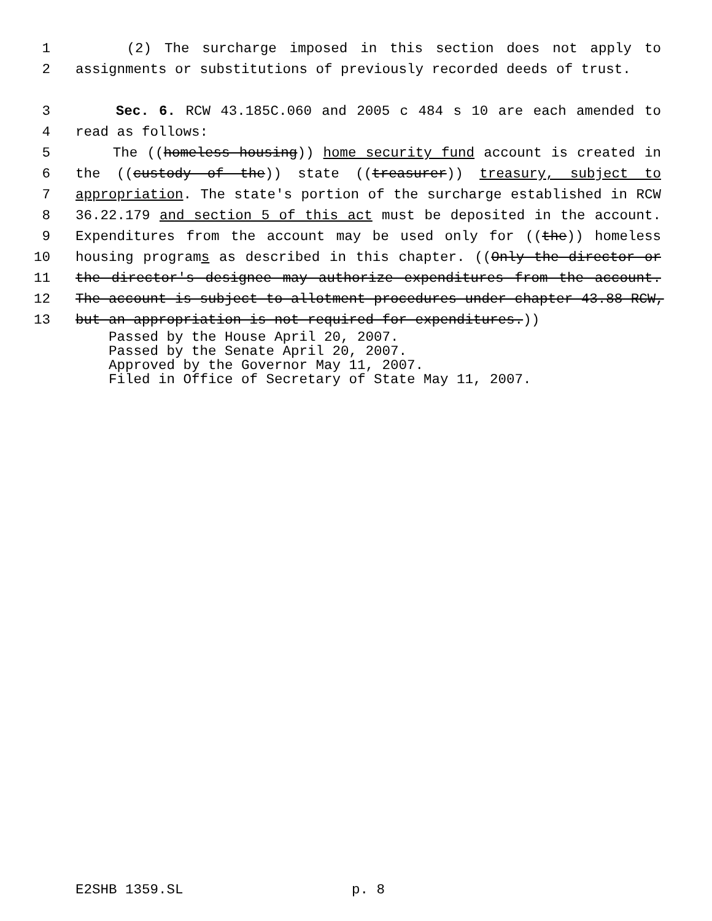1 (2) The surcharge imposed in this section does not apply to
2 assignments or substitutions of previously recorded deeds of trust.
3 Sec. 6. RCW 43.185C.060 and 2005 c 484 s 10 are each amended to
4 read as follows:
5 The ((homeless housing)) home security fund account is created in
6 the ((custody of the)) state ((treasurer)) treasury, subject to
7 appropriation. The state's portion of the surcharge established in RCW
8 36.22.179 and section 5 of this act must be deposited in the account.
9 Expenditures from the account may be used only for ((the)) homeless
10 housing programs as described in this chapter. ((Only the director or
11 the director's designee may authorize expenditures from the account.
12 The account is subject to allotment procedures under chapter 43.88 RCW,
13 but an appropriation is not required for expenditures.))
Passed by the House April 20, 2007.
Passed by the Senate April 20, 2007.
Approved by the Governor May 11, 2007.
Filed in Office of Secretary of State May 11, 2007.
E2SHB 1359.SL p. 8